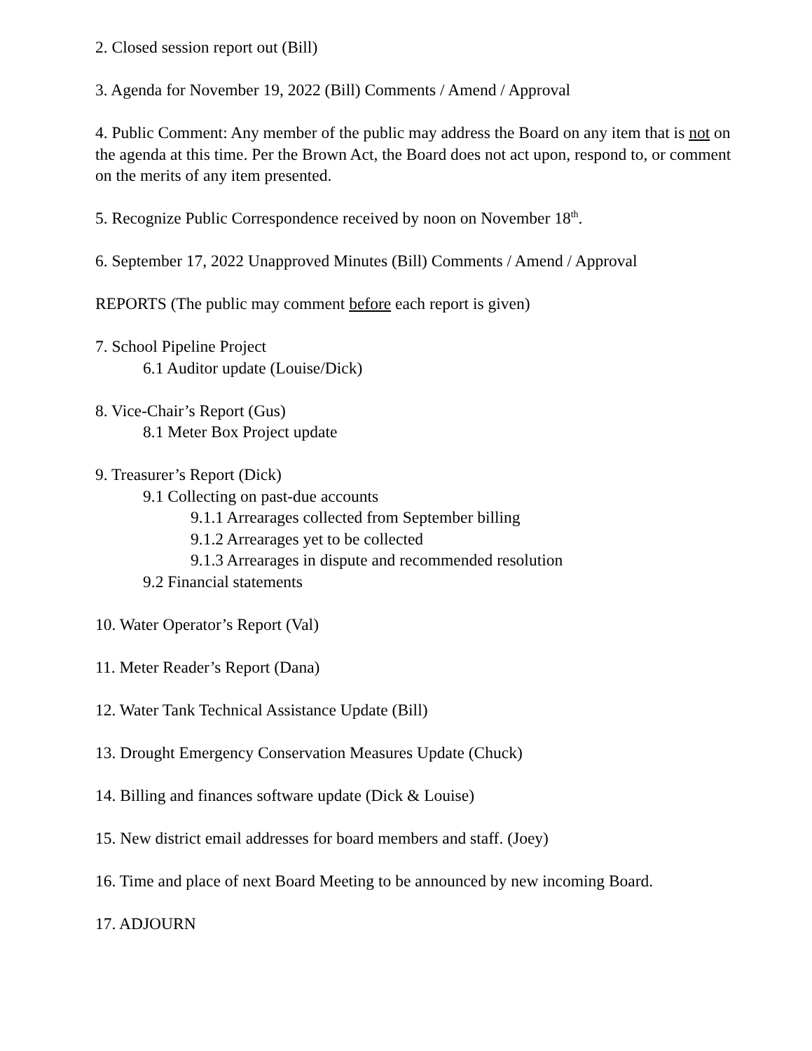2. Closed session report out (Bill)
3. Agenda for November 19, 2022 (Bill) Comments / Amend / Approval
4. Public Comment: Any member of the public may address the Board on any item that is not on the agenda at this time. Per the Brown Act, the Board does not act upon, respond to, or comment on the merits of any item presented.
5. Recognize Public Correspondence received by noon on November 18<sup>th</sup>.
6. September 17, 2022 Unapproved Minutes (Bill) Comments / Amend / Approval
REPORTS (The public may comment before each report is given)
7. School Pipeline Project
6.1 Auditor update (Louise/Dick)
8. Vice-Chair’s Report (Gus)
8.1 Meter Box Project update
9. Treasurer’s Report (Dick)
9.1 Collecting on past-due accounts
9.1.1 Arrearages collected from September billing
9.1.2 Arrearages yet to be collected
9.1.3 Arrearages in dispute and recommended resolution
9.2 Financial statements
10. Water Operator’s Report (Val)
11. Meter Reader’s Report (Dana)
12. Water Tank Technical Assistance Update (Bill)
13. Drought Emergency Conservation Measures Update (Chuck)
14. Billing and finances software update (Dick & Louise)
15. New district email addresses for board members and staff. (Joey)
16. Time and place of next Board Meeting to be announced by new incoming Board.
17. ADJOURN